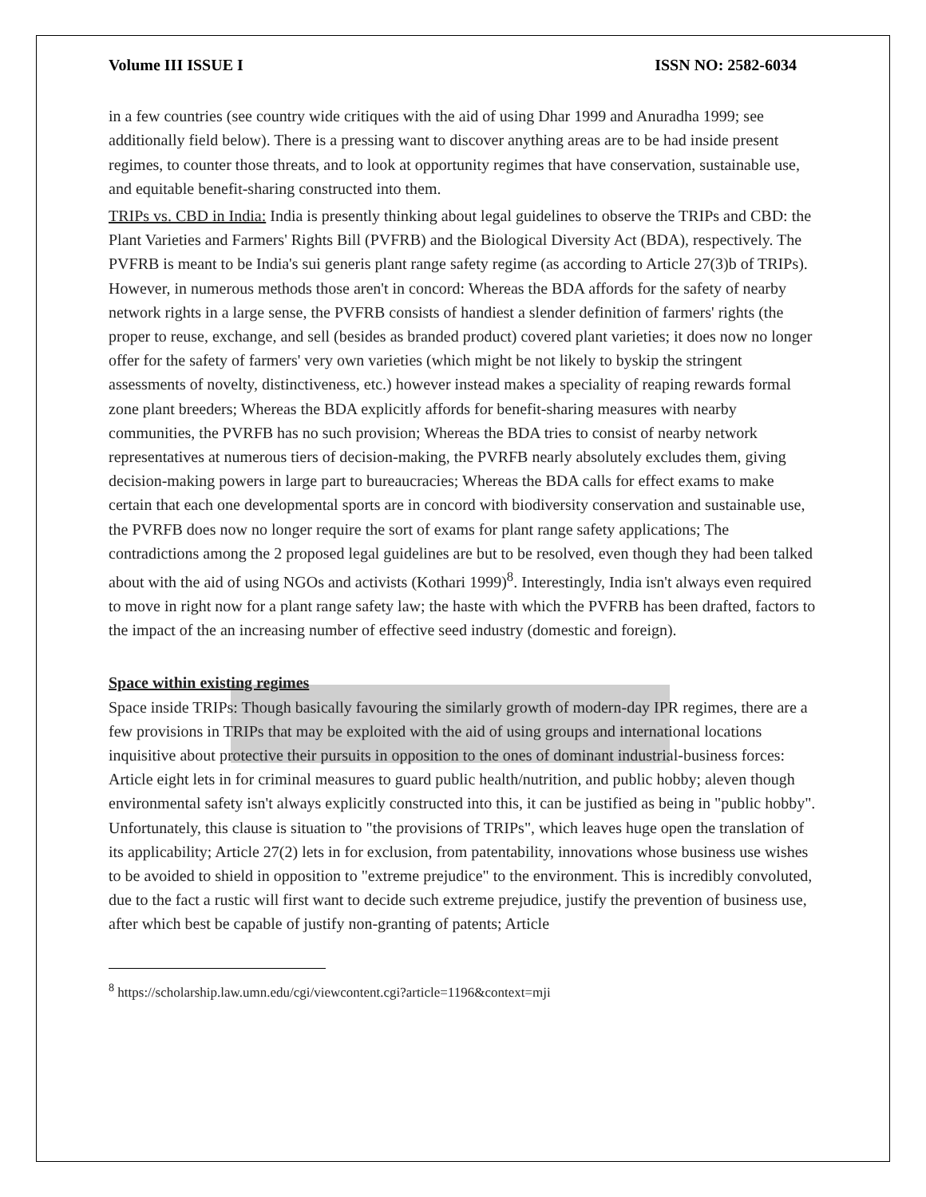Volume III ISSUE I ISSN NO: 2582-6034
in a few countries (see country wide critiques with the aid of using Dhar 1999 and Anuradha 1999; see additionally field below). There is a pressing want to discover anything areas are to be had inside present regimes, to counter those threats, and to look at opportunity regimes that have conservation, sustainable use, and equitable benefit-sharing constructed into them.
TRIPs vs. CBD in India: India is presently thinking about legal guidelines to observe the TRIPs and CBD: the Plant Varieties and Farmers' Rights Bill (PVFRB) and the Biological Diversity Act (BDA), respectively. The PVFRB is meant to be India's sui generis plant range safety regime (as according to Article 27(3)b of TRIPs). However, in numerous methods those aren't in concord: Whereas the BDA affords for the safety of nearby network rights in a large sense, the PVFRB consists of handiest a slender definition of farmers' rights (the proper to reuse, exchange, and sell (besides as branded product) covered plant varieties; it does now no longer offer for the safety of farmers' very own varieties (which might be not likely to byskip the stringent assessments of novelty, distinctiveness, etc.) however instead makes a speciality of reaping rewards formal zone plant breeders; Whereas the BDA explicitly affords for benefit-sharing measures with nearby communities, the PVRFB has no such provision; Whereas the BDA tries to consist of nearby network representatives at numerous tiers of decision-making, the PVRFB nearly absolutely excludes them, giving decision-making powers in large part to bureaucracies; Whereas the BDA calls for effect exams to make certain that each one developmental sports are in concord with biodiversity conservation and sustainable use, the PVRFB does now no longer require the sort of exams for plant range safety applications; The contradictions among the 2 proposed legal guidelines are but to be resolved, even though they had been talked about with the aid of using NGOs and activists (Kothari 1999)<sup>8</sup>. Interestingly, India isn't always even required to move in right now for a plant range safety law; the haste with which the PVFRB has been drafted, factors to the impact of the an increasing number of effective seed industry (domestic and foreign).
Space within existing regimes
Space inside TRIPs: Though basically favouring the similarly growth of modern-day IPR regimes, there are a few provisions in TRIPs that may be exploited with the aid of using groups and international locations inquisitive about protective their pursuits in opposition to the ones of dominant industrial-business forces: Article eight lets in for criminal measures to guard public health/nutrition, and public hobby; aleven though environmental safety isn't always explicitly constructed into this, it can be justified as being in "public hobby". Unfortunately, this clause is situation to "the provisions of TRIPs", which leaves huge open the translation of its applicability; Article 27(2) lets in for exclusion, from patentability, innovations whose business use wishes to be avoided to shield in opposition to "extreme prejudice" to the environment. This is incredibly convoluted, due to the fact a rustic will first want to decide such extreme prejudice, justify the prevention of business use, after which best be capable of justify non-granting of patents; Article
<sup>8</sup> https://scholarship.law.umn.edu/cgi/viewcontent.cgi?article=1196&context=mji